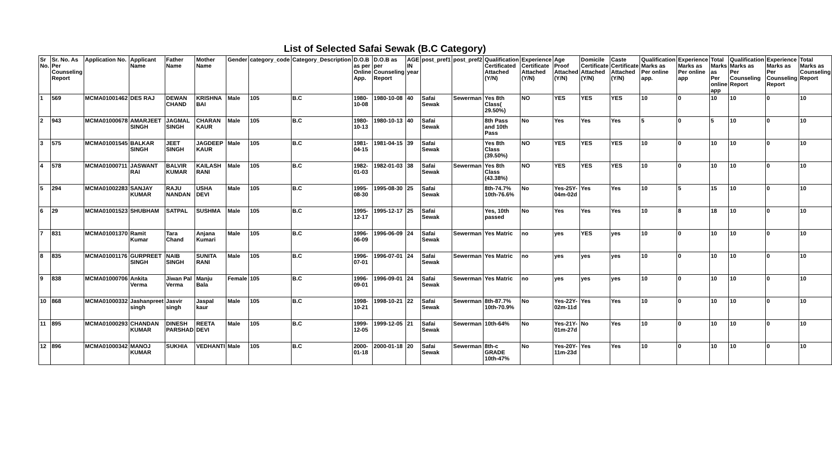List of Selected Safai Sewak (B.C Category)
| Sr No. | Sr. No. As Per Counseling Report | Application No. | Applicant Name | Father Name | Mother Name | Gender | category_code | Category_Description | D.O.B as per Online App. | D.O.B as per Counseling Report | AGE IN year | post_pref1 | post_pref2 | Qualification Certificated Attached (Y/N) | Experience Certificate Attached (Y/N) | Age Proof Attached (Y/N) | Domicile Certificate Attached (Y/N) | Caste Certificate Attached (Y/N) | Qualification Marks as Per online app. | Experience Marks as Per online app | Total Marks as Per online app | Qualification Marks as Per Counseling Report | Experience Marks as Per Counseling Report | Total Marks as Counseling Report |
| --- | --- | --- | --- | --- | --- | --- | --- | --- | --- | --- | --- | --- | --- | --- | --- | --- | --- | --- | --- | --- | --- | --- | --- | --- |
| 1 | 569 | MCMA01001462 | DES RAJ | DEWAN CHAND | KRISHNA BAI | Male | 105 | B.C | 1980-10-08 | 1980-10-08 | 40 | Safai Sewak | Sewerman | Yes 8th Class( 29.50%) | NO | YES | YES | YES | 10 | 0 | 10 | 10 | 0 | 10 |
| 2 | 943 | MCMA01000678 | AMARJEET SINGH | JAGMAL SINGH | CHARAN KAUR | Male | 105 | B.C | 1980-10-13 | 1980-10-13 | 40 | Safai Sewak | | 8th Pass and 10th Pass | No | Yes | Yes | Yes | 5 | 0 | 5 | 10 | 0 | 10 |
| 3 | 575 | MCMA01001545 | BALKAR SINGH | JEET SINGH | JAGDEEP KAUR | Male | 105 | B.C | 1981-04-15 | 1981-04-15 | 39 | Safai Sewak | | Yes 8th Class (39.50%) | NO | YES | YES | YES | 10 | 0 | 10 | 10 | 0 | 10 |
| 4 | 578 | MCMA01000711 | JASWANT RAI | BALVIR KUMAR | KAILASH RANI | Male | 105 | B.C | 1982-01-03 | 1982-01-03 | 38 | Safai Sewak | Sewerman | Yes 8th Class (43.38%) | NO | YES | YES | YES | 10 | 0 | 10 | 10 | 0 | 10 |
| 5 | 294 | MCMA01002283 | SANJAY KUMAR | RAJU NANDAN | USHA DEVI | Male | 105 | B.C | 1995-08-30 | 1995-08-30 | 25 | Safai Sewak | | 8th-74.7% 10th-76.6% | No | Yes-25Y-04m-02d | Yes | Yes | 10 | 5 | 15 | 10 | 0 | 10 |
| 6 | 29 | MCMA01001523 | SHUBHAM | SATPAL | SUSHMA | Male | 105 | B.C | 1995-12-17 | 1995-12-17 | 25 | Safai Sewak | | Yes, 10th passed | No | Yes | Yes | Yes | 10 | 8 | 18 | 10 | 0 | 10 |
| 7 | 831 | MCMA01001370 | Ramit Kumar | Tara Chand | Anjana Kumari | Male | 105 | B.C | 1996-06-09 | 1996-06-09 | 24 | Safai Sewak | Sewerman | Yes Matric | no | yes | YES | yes | 10 | 0 | 10 | 10 | 0 | 10 |
| 8 | 835 | MCMA01001176 | GURPREET SINGH | NAIB SINGH | SUNITA RANI | Male | 105 | B.C | 1996-07-01 | 1996-07-01 | 24 | Safai Sewak | Sewerman | Yes Matric | no | yes | yes | yes | 10 | 0 | 10 | 10 | 0 | 10 |
| 9 | 838 | MCMA01000706 | Ankita Verma | Jiwan Pal Verma | Manju Bala | Female | 105 | B.C | 1996-09-01 | 1996-09-01 | 24 | Safai Sewak | Sewerman | Yes Matric | no | yes | yes | yes | 10 | 0 | 10 | 10 | 0 | 10 |
| 10 | 868 | MCMA01000332 | Jashanpreet singh | Jasvir singh | Jaspal kaur | Male | 105 | B.C | 1998-10-21 | 1998-10-21 | 22 | Safai Sewak | Sewerman | 8th-87.7% 10th-70.9% | No | Yes-22Y-02m-11d | Yes | Yes | 10 | 0 | 10 | 10 | 0 | 10 |
| 11 | 895 | MCMA01000293 | CHANDAN KUMAR | DINESH PARSHAD | REETA DEVI | Male | 105 | B.C | 1999-12-05 | 1999-12-05 | 21 | Safai Sewak | Sewerman | 10th-64% | No | Yes-21Y-01m-27d | No | Yes | 10 | 0 | 10 | 10 | 0 | 10 |
| 12 | 896 | MCMA01000342 | MANOJ KUMAR | SUKHIA | VEDHANTI | Male | 105 | B.C | 2000-01-18 | 2000-01-18 | 20 | Safai Sewak | Sewerman | 8th-c GRADE 10th-47% | No | Yes-20Y-11m-23d | Yes | Yes | 10 | 0 | 10 | 10 | 0 | 10 |